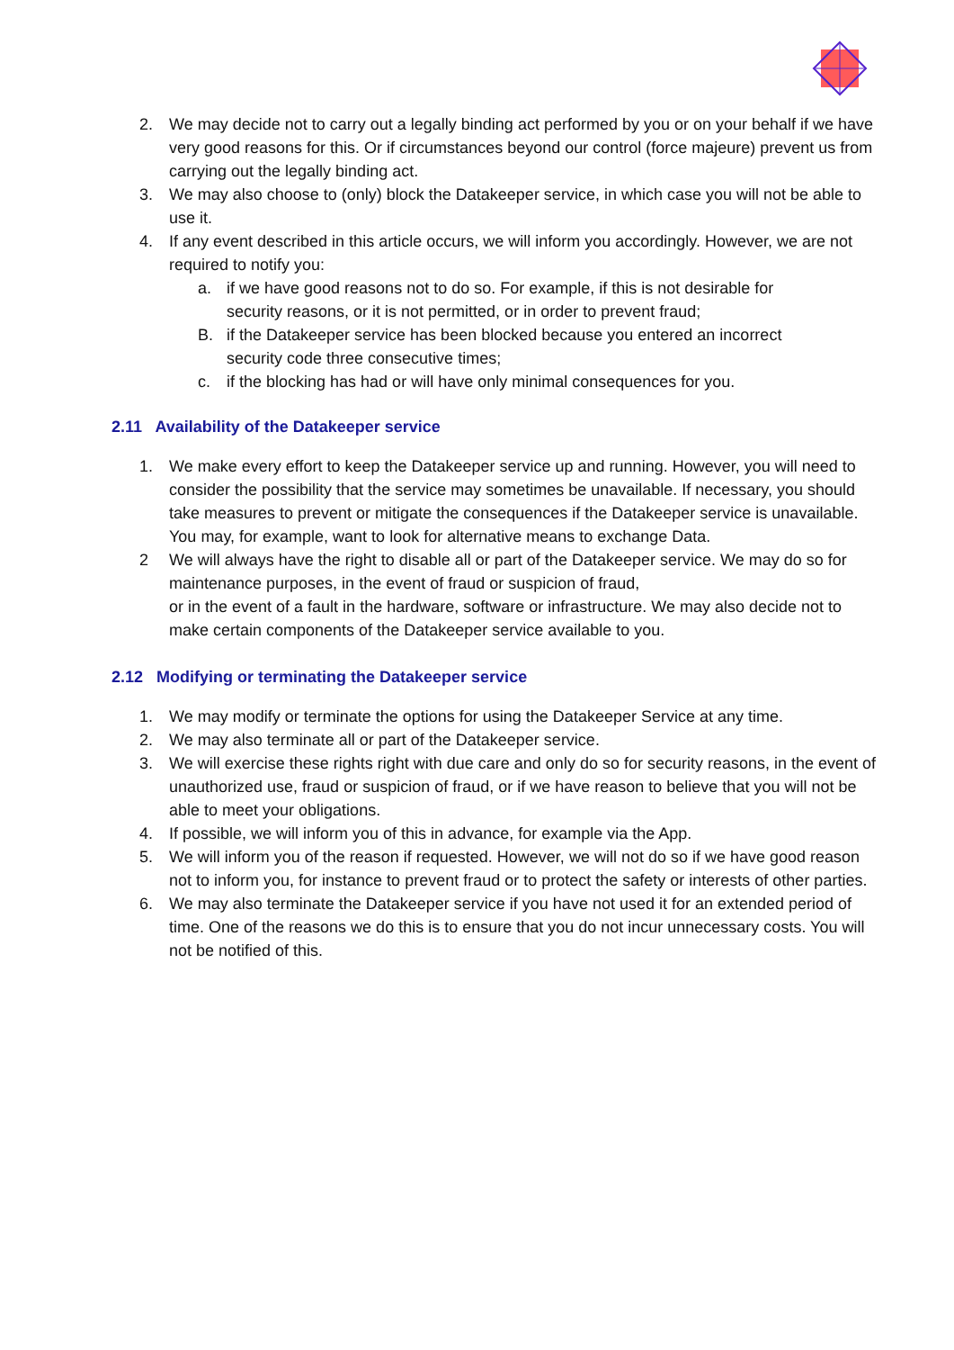2. We may decide not to carry out a legally binding act performed by you or on your behalf if we have very good reasons for this. Or if circumstances beyond our control (force majeure) prevent us from carrying out the legally binding act.
3. We may also choose to (only) block the Datakeeper service, in which case you will not be able to use it.
4. If any event described in this article occurs, we will inform you accordingly. However, we are not required to notify you:
a. if we have good reasons not to do so. For example, if this is not desirable for security reasons, or it is not permitted, or in order to prevent fraud;
B. if the Datakeeper service has been blocked because you entered an incorrect security code three consecutive times;
c. if the blocking has had or will have only minimal consequences for you.
2.11 Availability of the Datakeeper service
1. We make every effort to keep the Datakeeper service up and running. However, you will need to consider the possibility that the service may sometimes be unavailable. If necessary, you should take measures to prevent or mitigate the consequences if the Datakeeper service is unavailable. You may, for example, want to look for alternative means to exchange Data.
2 We will always have the right to disable all or part of the Datakeeper service. We may do so for maintenance purposes, in the event of fraud or suspicion of fraud,
or in the event of a fault in the hardware, software or infrastructure. We may also decide not to make certain components of the Datakeeper service available to you.
2.12 Modifying or terminating the Datakeeper service
1. We may modify or terminate the options for using the Datakeeper Service at any time.
2. We may also terminate all or part of the Datakeeper service.
3. We will exercise these rights right with due care and only do so for security reasons, in the event of unauthorized use, fraud or suspicion of fraud, or if we have reason to believe that you will not be able to meet your obligations.
4. If possible, we will inform you of this in advance, for example via the App.
5. We will inform you of the reason if requested. However, we will not do so if we have good reason not to inform you, for instance to prevent fraud or to protect the safety or interests of other parties.
6. We may also terminate the Datakeeper service if you have not used it for an extended period of time. One of the reasons we do this is to ensure that you do not incur unnecessary costs. You will not be notified of this.